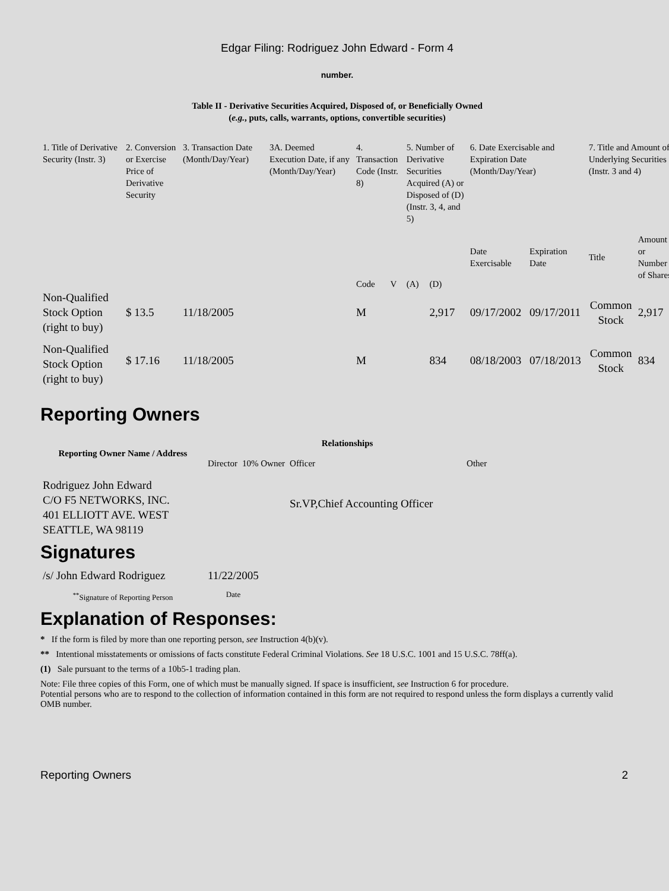Edgar Filing: Rodriguez John Edward - Form 4
number.
Table II - Derivative Securities Acquired, Disposed of, or Beneficially Owned
(e.g., puts, calls, warrants, options, convertible securities)
| 1. Title of Derivative Security (Instr. 3) | 2. Conversion or Exercise Price of Derivative Security | 3. Transaction Date (Month/Day/Year) | 3A. Deemed Execution Date, if any (Month/Day/Year) | 4. Transaction Code (Instr. 8) | | 5. Number of Derivative Securities Acquired (A) or Disposed of (D) (Instr. 3, 4, and 5) | | 6. Date Exercisable and Expiration Date (Month/Day/Year) | | 7. Title and Amount of Underlying Securities (Instr. 3 and 4) | |
| --- | --- | --- | --- | --- | --- | --- | --- | --- | --- | --- | --- |
| | | | | Code | V | (A) | (D) | Date Exercisable | Expiration Date | Title | Amount or Number of Shares |
| Non-Qualified Stock Option (right to buy) | $ 13.5 | 11/18/2005 | | M | | | 2,917 | 09/17/2002 | 09/17/2011 | Common Stock | 2,917 |
| Non-Qualified Stock Option (right to buy) | $ 17.16 | 11/18/2005 | | M | | | 834 | 08/18/2003 | 07/18/2013 | Common Stock | 834 |
Reporting Owners
| Reporting Owner Name / Address | Relationships | | | |
| --- | --- | --- | --- | --- |
| | Director | 10% Owner | Officer | Other |
| Rodriguez John Edward C/O F5 NETWORKS, INC. 401 ELLIOTT AVE. WEST SEATTLE, WA 98119 | | | Sr.VP,Chief Accounting Officer | |
Signatures
| /s/ John Edward Rodriguez | 11/22/2005 |
| <sup>**</sup> Signature of Reporting Person | Date |
Explanation of Responses:
* If the form is filed by more than one reporting person, see Instruction 4(b)(v).
** Intentional misstatements or omissions of facts constitute Federal Criminal Violations. See 18 U.S.C. 1001 and 15 U.S.C. 78ff(a).
(1) Sale pursuant to the terms of a 10b5-1 trading plan.
Note: File three copies of this Form, one of which must be manually signed. If space is insufficient, see Instruction 6 for procedure.
Potential persons who are to respond to the collection of information contained in this form are not required to respond unless the form displays a currently valid OMB number.
Reporting Owners 2